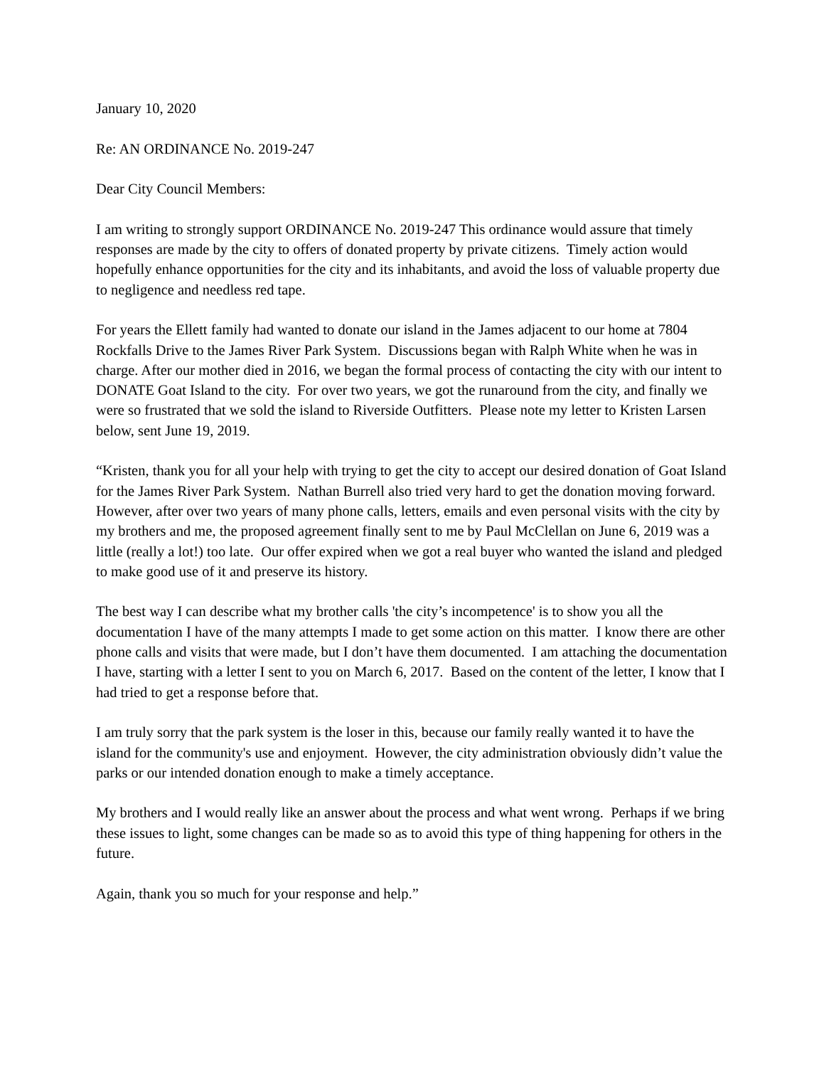January 10, 2020
Re: AN ORDINANCE No. 2019-247
Dear City Council Members:
I am writing to strongly support ORDINANCE No. 2019-247 This ordinance would assure that timely responses are made by the city to offers of donated property by private citizens. Timely action would hopefully enhance opportunities for the city and its inhabitants, and avoid the loss of valuable property due to negligence and needless red tape.
For years the Ellett family had wanted to donate our island in the James adjacent to our home at 7804 Rockfalls Drive to the James River Park System. Discussions began with Ralph White when he was in charge. After our mother died in 2016, we began the formal process of contacting the city with our intent to DONATE Goat Island to the city. For over two years, we got the runaround from the city, and finally we were so frustrated that we sold the island to Riverside Outfitters. Please note my letter to Kristen Larsen below, sent June 19, 2019.
“Kristen, thank you for all your help with trying to get the city to accept our desired donation of Goat Island for the James River Park System. Nathan Burrell also tried very hard to get the donation moving forward. However, after over two years of many phone calls, letters, emails and even personal visits with the city by my brothers and me, the proposed agreement finally sent to me by Paul McClellan on June 6, 2019 was a little (really a lot!) too late. Our offer expired when we got a real buyer who wanted the island and pledged to make good use of it and preserve its history.
The best way I can describe what my brother calls 'the city’s incompetence' is to show you all the documentation I have of the many attempts I made to get some action on this matter. I know there are other phone calls and visits that were made, but I don’t have them documented. I am attaching the documentation I have, starting with a letter I sent to you on March 6, 2017. Based on the content of the letter, I know that I had tried to get a response before that.
I am truly sorry that the park system is the loser in this, because our family really wanted it to have the island for the community's use and enjoyment. However, the city administration obviously didn’t value the parks or our intended donation enough to make a timely acceptance.
My brothers and I would really like an answer about the process and what went wrong. Perhaps if we bring these issues to light, some changes can be made so as to avoid this type of thing happening for others in the future.
Again, thank you so much for your response and help.”